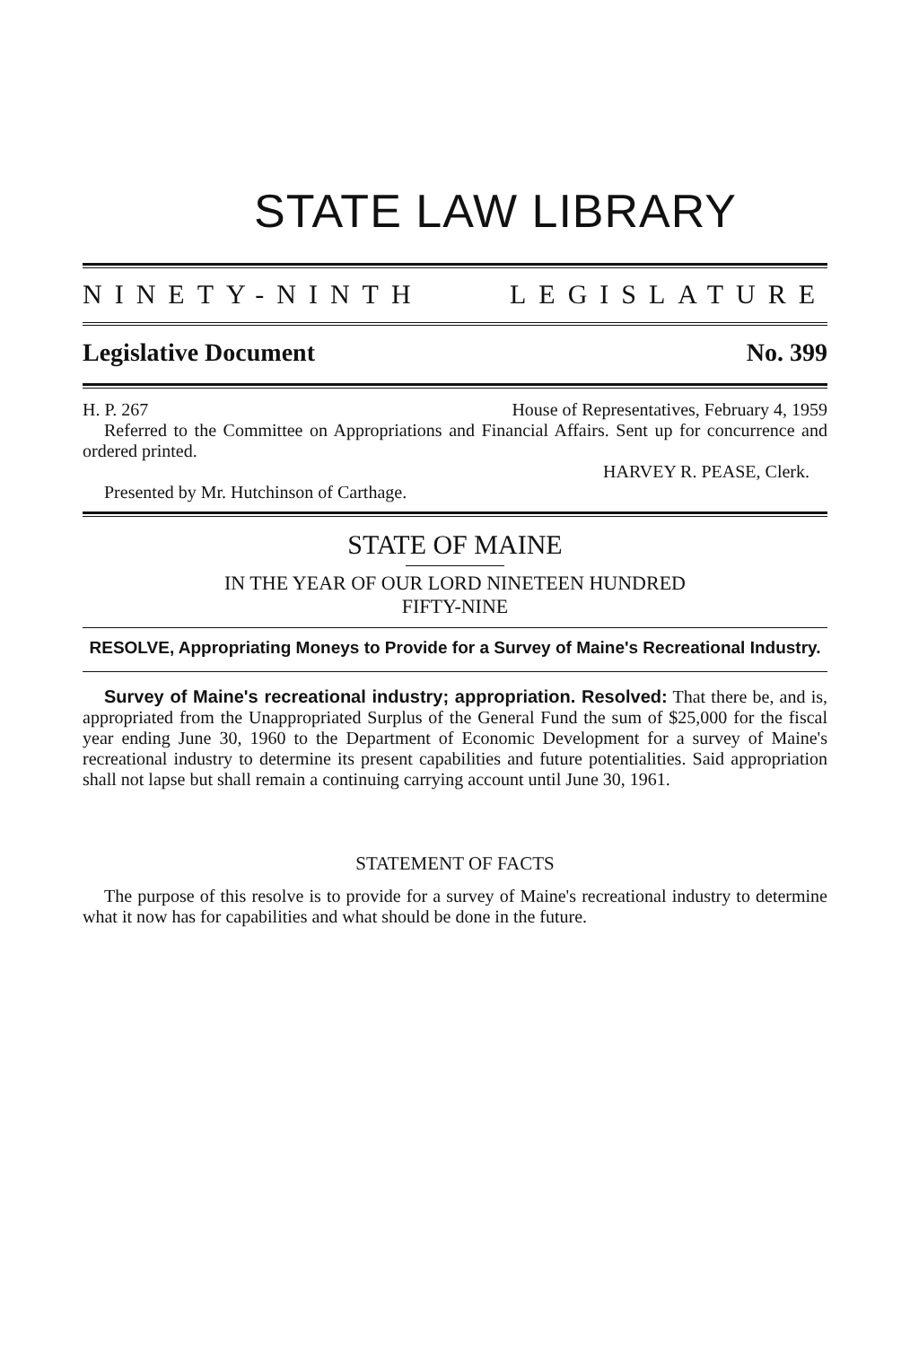STATE LAW LIBRARY
NINETY-NINTH LEGISLATURE
Legislative Document No. 399
H. P. 267 House of Representatives, February 4, 1959
Referred to the Committee on Appropriations and Financial Affairs. Sent up for concurrence and ordered printed.
HARVEY R. PEASE, Clerk.
Presented by Mr. Hutchinson of Carthage.
STATE OF MAINE
IN THE YEAR OF OUR LORD NINETEEN HUNDRED
FIFTY-NINE
RESOLVE, Appropriating Moneys to Provide for a Survey of Maine's Recreational Industry.
Survey of Maine's recreational industry; appropriation. Resolved: That there be, and is, appropriated from the Unappropriated Surplus of the General Fund the sum of $25,000 for the fiscal year ending June 30, 1960 to the Department of Economic Development for a survey of Maine's recreational industry to determine its present capabilities and future potentialities. Said appropriation shall not lapse but shall remain a continuing carrying account until June 30, 1961.
STATEMENT OF FACTS
The purpose of this resolve is to provide for a survey of Maine's recreational industry to determine what it now has for capabilities and what should be done in the future.